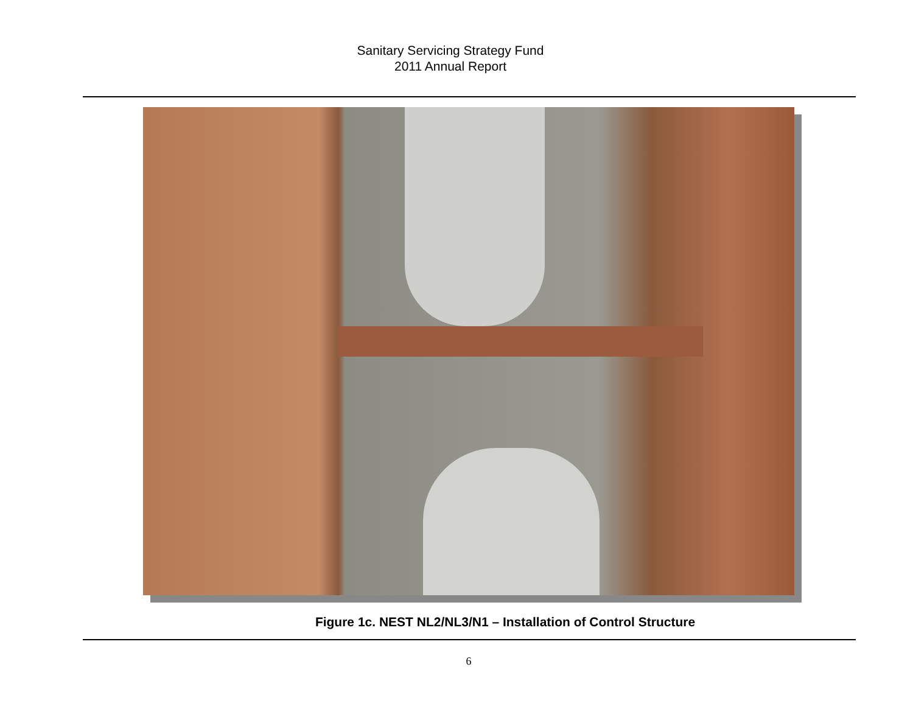Sanitary Servicing Strategy Fund
2011 Annual Report
Figure 1c. NEST NL2/NL3/N1 – Installation of Control Structure
6